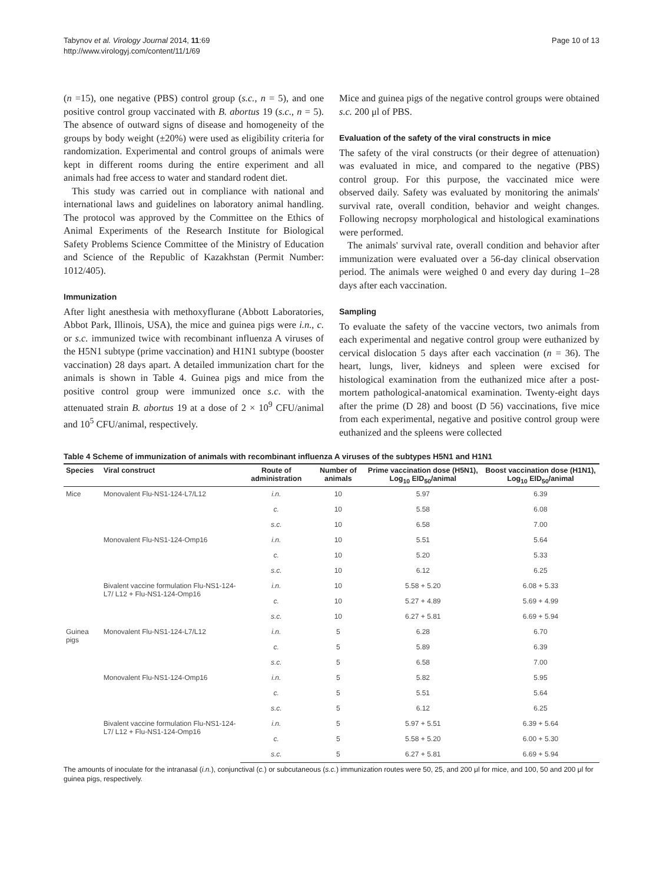Tabynov et al. Virology Journal 2014, 11:69
http://www.virologyj.com/content/11/1/69
Page 10 of 13
(n =15), one negative (PBS) control group (s.c., n = 5), and one positive control group vaccinated with B. abortus 19 (s.c., n = 5). The absence of outward signs of disease and homogeneity of the groups by body weight (±20%) were used as eligibility criteria for randomization. Experimental and control groups of animals were kept in different rooms during the entire experiment and all animals had free access to water and standard rodent diet.
This study was carried out in compliance with national and international laws and guidelines on laboratory animal handling. The protocol was approved by the Committee on the Ethics of Animal Experiments of the Research Institute for Biological Safety Problems Science Committee of the Ministry of Education and Science of the Republic of Kazakhstan (Permit Number: 1012/405).
Immunization
After light anesthesia with methoxyflurane (Abbott Laboratories, Abbot Park, Illinois, USA), the mice and guinea pigs were i.n., c. or s.c. immunized twice with recombinant influenza A viruses of the H5N1 subtype (prime vaccination) and H1N1 subtype (booster vaccination) 28 days apart. A detailed immunization chart for the animals is shown in Table 4. Guinea pigs and mice from the positive control group were immunized once s.c. with the attenuated strain B. abortus 19 at a dose of 2 × 10<sup>9</sup> CFU/animal and 10<sup>5</sup> CFU/animal, respectively.
Mice and guinea pigs of the negative control groups were obtained s.c. 200 μl of PBS.
Evaluation of the safety of the viral constructs in mice
The safety of the viral constructs (or their degree of attenuation) was evaluated in mice, and compared to the negative (PBS) control group. For this purpose, the vaccinated mice were observed daily. Safety was evaluated by monitoring the animals' survival rate, overall condition, behavior and weight changes. Following necropsy morphological and histological examinations were performed.
The animals' survival rate, overall condition and behavior after immunization were evaluated over a 56-day clinical observation period. The animals were weighed 0 and every day during 1–28 days after each vaccination.
Sampling
To evaluate the safety of the vaccine vectors, two animals from each experimental and negative control group were euthanized by cervical dislocation 5 days after each vaccination (n = 36). The heart, lungs, liver, kidneys and spleen were excised for histological examination from the euthanized mice after a post-mortem pathological-anatomical examination. Twenty-eight days after the prime (D 28) and boost (D 56) vaccinations, five mice from each experimental, negative and positive control group were euthanized and the spleens were collected
Table 4 Scheme of immunization of animals with recombinant influenza A viruses of the subtypes H5N1 and H1N1
| Species | Viral construct | Route of administration | Number of animals | Prime vaccination dose (H5N1), Log<sub>10</sub> EID<sub>50</sub>/animal | Boost vaccination dose (H1N1), Log<sub>10</sub> EID<sub>50</sub>/animal |
| --- | --- | --- | --- | --- | --- |
| Mice | Monovalent Flu-NS1-124-L7/L12 | i.n. | 10 | 5.97 | 6.39 |
| | | c. | 10 | 5.58 | 6.08 |
| | | s.c. | 10 | 6.58 | 7.00 |
| | Monovalent Flu-NS1-124-Omp16 | i.n. | 10 | 5.51 | 5.64 |
| | | c. | 10 | 5.20 | 5.33 |
| | | s.c. | 10 | 6.12 | 6.25 |
| | Bivalent vaccine formulation Flu-NS1-124-L7/ L12 + Flu-NS1-124-Omp16 | i.n. | 10 | 5.58 + 5.20 | 6.08 + 5.33 |
| | | c. | 10 | 5.27 + 4.89 | 5.69 + 4.99 |
| | | s.c. | 10 | 6.27 + 5.81 | 6.69 + 5.94 |
| Guinea pigs | Monovalent Flu-NS1-124-L7/L12 | i.n. | 5 | 6.28 | 6.70 |
| | | c. | 5 | 5.89 | 6.39 |
| | | s.c. | 5 | 6.58 | 7.00 |
| | Monovalent Flu-NS1-124-Omp16 | i.n. | 5 | 5.82 | 5.95 |
| | | c. | 5 | 5.51 | 5.64 |
| | | s.c. | 5 | 6.12 | 6.25 |
| | Bivalent vaccine formulation Flu-NS1-124-L7/ L12 + Flu-NS1-124-Omp16 | i.n. | 5 | 5.97 + 5.51 | 6.39 + 5.64 |
| | | c. | 5 | 5.58 + 5.20 | 6.00 + 5.30 |
| | | s.c. | 5 | 6.27 + 5.81 | 6.69 + 5.94 |
The amounts of inoculate for the intranasal (i.n.), conjunctival (c.) or subcutaneous (s.c.) immunization routes were 50, 25, and 200 μl for mice, and 100, 50 and 200 μl for guinea pigs, respectively.